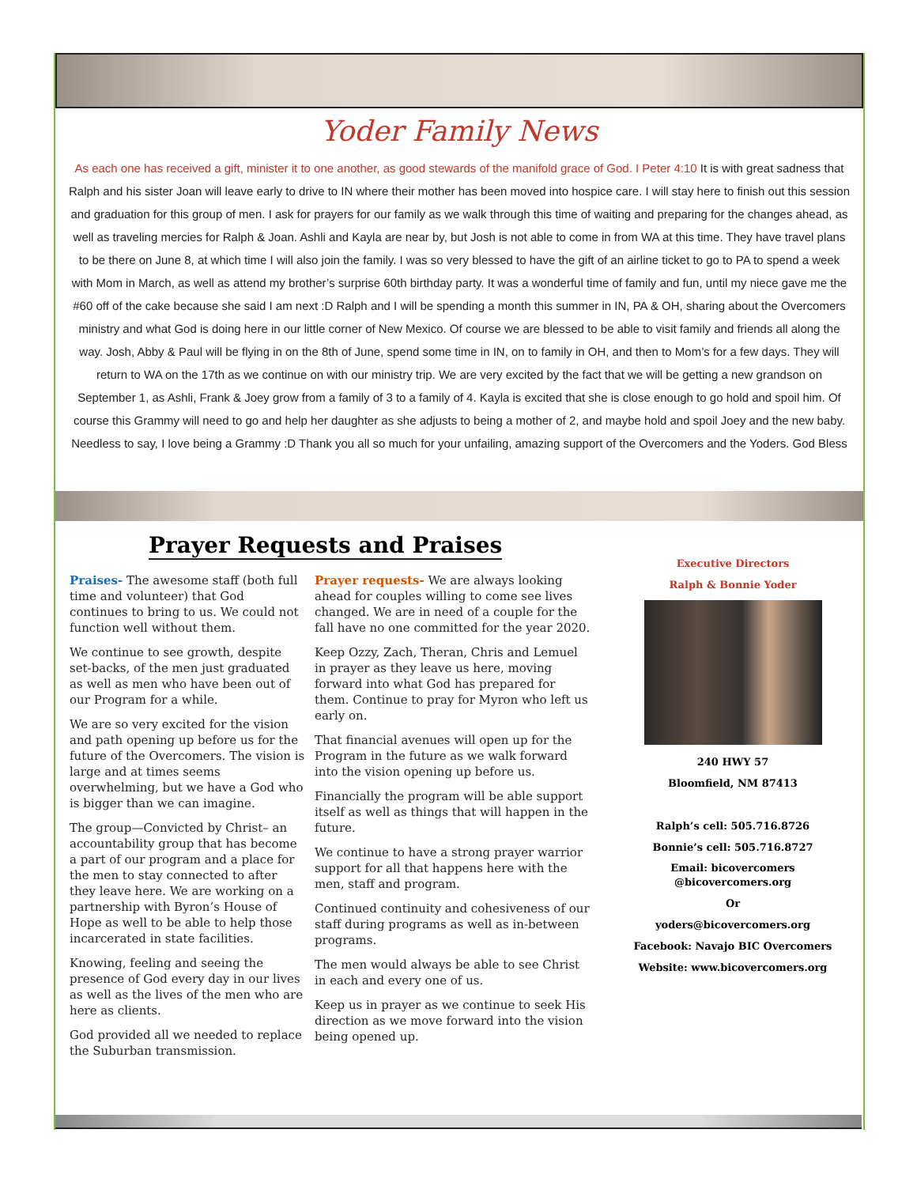Yoder Family News
As each one has received a gift, minister it to one another, as good stewards of the manifold grace of God. I Peter 4:10 It is with great sadness that Ralph and his sister Joan will leave early to drive to IN where their mother has been moved into hospice care. I will stay here to finish out this session and graduation for this group of men. I ask for prayers for our family as we walk through this time of waiting and preparing for the changes ahead, as well as traveling mercies for Ralph & Joan. Ashli and Kayla are near by, but Josh is not able to come in from WA at this time. They have travel plans to be there on June 8, at which time I will also join the family. I was so very blessed to have the gift of an airline ticket to go to PA to spend a week with Mom in March, as well as attend my brother’s surprise 60th birthday party. It was a wonderful time of family and fun, until my niece gave me the #60 off of the cake because she said I am next :D Ralph and I will be spending a month this summer in IN, PA & OH, sharing about the Overcomers ministry and what God is doing here in our little corner of New Mexico. Of course we are blessed to be able to visit family and friends all along the way. Josh, Abby & Paul will be flying in on the 8th of June, spend some time in IN, on to family in OH, and then to Mom’s for a few days. They will return to WA on the 17th as we continue on with our ministry trip. We are very excited by the fact that we will be getting a new grandson on September 1, as Ashli, Frank & Joey grow from a family of 3 to a family of 4. Kayla is excited that she is close enough to go hold and spoil him. Of course this Grammy will need to go and help her daughter as she adjusts to being a mother of 2, and maybe hold and spoil Joey and the new baby. Needless to say, I love being a Grammy :D Thank you all so much for your unfailing, amazing support of the Overcomers and the Yoders. God Bless
Prayer Requests and Praises
Praises- The awesome staff (both full time and volunteer) that God continues to bring to us. We could not function well without them.
We continue to see growth, despite set-backs, of the men just graduated as well as men who have been out of our Program for a while.
We are so very excited for the vision and path opening up before us for the future of the Overcomers. The vision is large and at times seems overwhelming, but we have a God who is bigger than we can imagine.
The group—Convicted by Christ– an accountability group that has become a part of our program and a place for the men to stay connected to after they leave here. We are working on a partnership with Byron’s House of Hope as well to be able to help those incarcerated in state facilities.
Knowing, feeling and seeing the presence of God every day in our lives as well as the lives of the men who are here as clients.
God provided all we needed to replace the Suburban transmission.
Prayer requests- We are always looking ahead for couples willing to come see lives changed. We are in need of a couple for the fall have no one committed for the year 2020.
Keep Ozzy, Zach, Theran, Chris and Lemuel in prayer as they leave us here, moving forward into what God has prepared for them. Continue to pray for Myron who left us early on.
That financial avenues will open up for the Program in the future as we walk forward into the vision opening up before us.
Financially the program will be able support itself as well as things that will happen in the future.
We continue to have a strong prayer warrior support for all that happens here with the men, staff and program.
Continued continuity and cohesiveness of our staff during programs as well as in-between programs.
The men would always be able to see Christ in each and every one of us.
Keep us in prayer as we continue to seek His direction as we move forward into the vision being opened up.
Executive Directors
Ralph & Bonnie Yoder
240 HWY 57
Bloomfield, NM 87413
Ralph’s cell: 505.716.8726
Bonnie’s cell: 505.716.8727
Email: bicovercomers
@bicovercomers.org
Or
yoders@bicovercomers.org
Facebook: Navajo BIC Overcomers
Website: www.bicovercomers.org